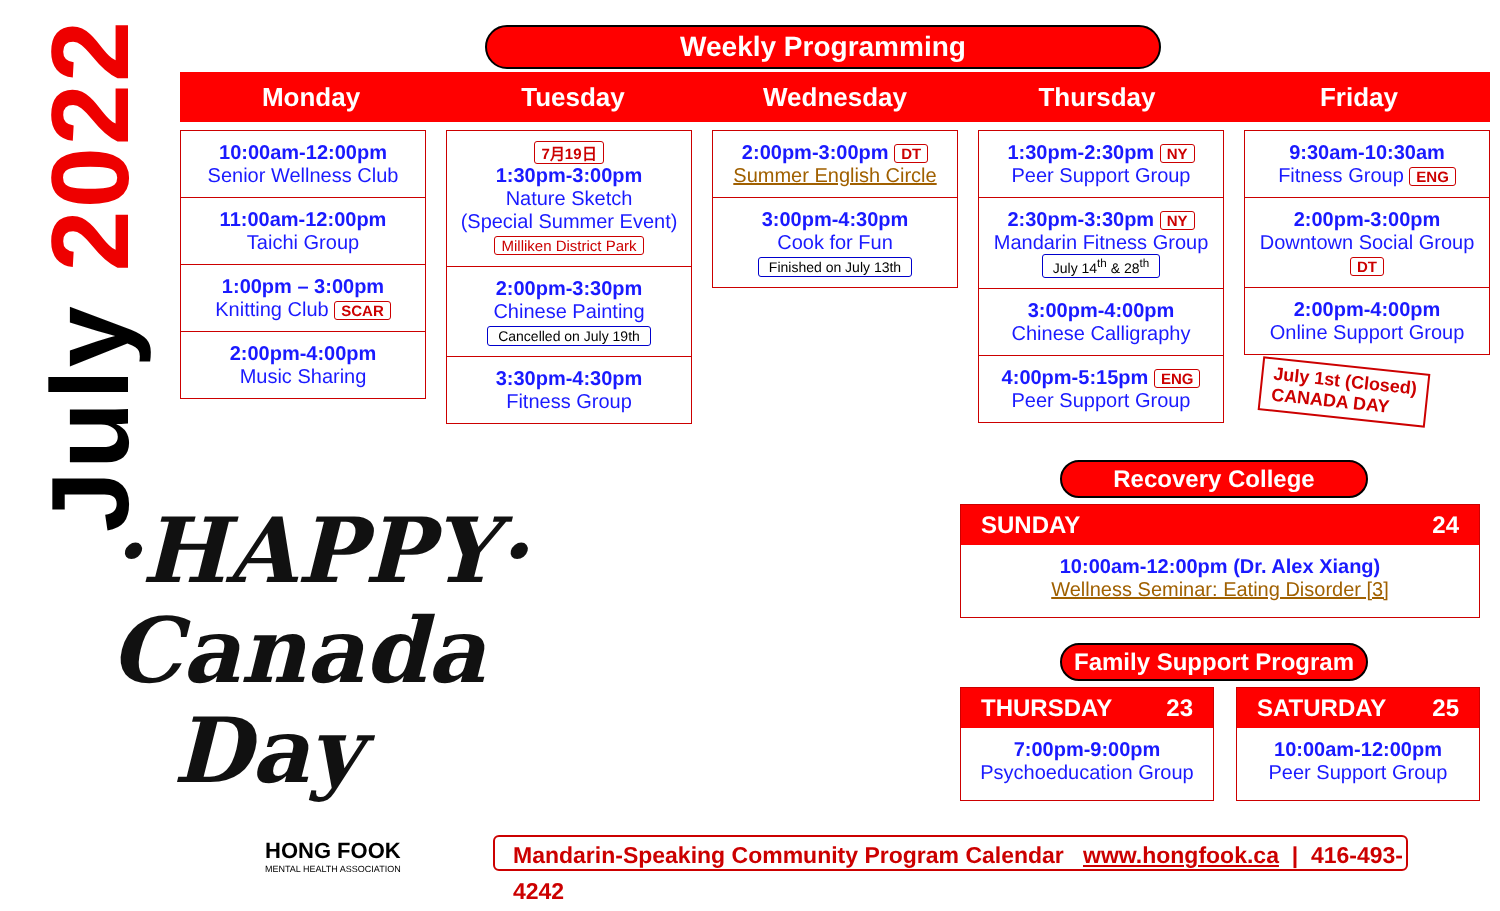July 2022
Weekly Programming
Monday Tuesday Wednesday Thursday Friday
10:00am-12:00pm
Senior Wellness Club
11:00am-12:00pm
Taichi Group
1:00pm – 3:00pm
Knitting Club SCAR
2:00pm-4:00pm
Music Sharing
7月19日
1:30pm-3:00pm
Nature Sketch
(Special Summer Event)
Milliken District Park
2:00pm-3:30pm
Chinese Painting
Cancelled on July 19th
3:30pm-4:30pm
Fitness Group
2:00pm-3:00pm DT
Summer English Circle
3:00pm-4:30pm
Cook for Fun
Finished on July 13th
1:30pm-2:30pm NY
Peer Support Group
2:30pm-3:30pm NY
Mandarin Fitness Group
July 14<sup>th</sup> & 28<sup>th</sup>
3:00pm-4:00pm
Chinese Calligraphy
4:00pm-5:15pm ENG
Peer Support Group
9:30am-10:30am
Fitness Group ENG
2:00pm-3:00pm
Downtown Social Group DT
2:00pm-4:00pm
Online Support Group
July 1st (Closed)
CANADA DAY
·HAPPY·
Canada
Day
Recovery College
SUNDAY 24
10:00am-12:00pm (Dr. Alex Xiang)
Wellness Seminar: Eating Disorder [3]
Family Support Program
THURSDAY 23
7:00pm-9:00pm
Psychoeducation Group
SATURDAY 25
10:00am-12:00pm
Peer Support Group
HONG FOOK
MENTAL HEALTH ASSOCIATION
Mandarin-Speaking Community Program Calendar www.hongfook.ca | 416-493-4242